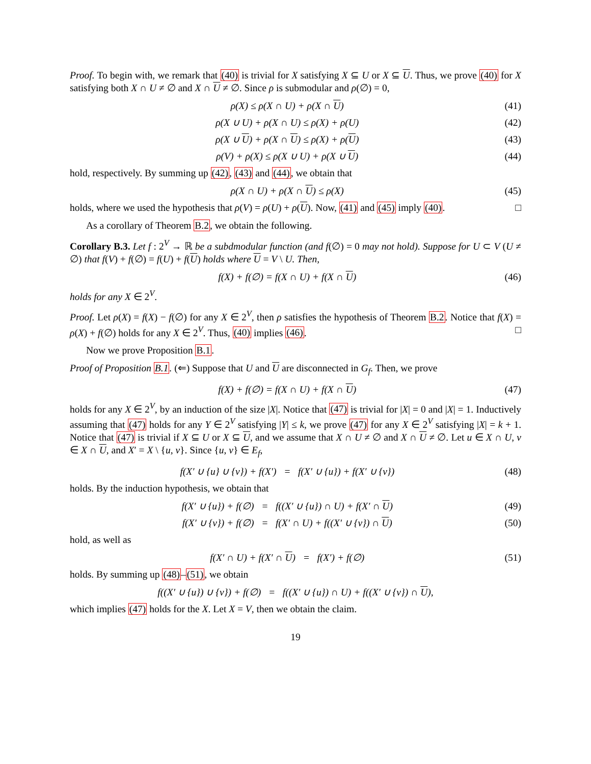Proof. To begin with, we remark that (40) is trivial for X satisfying X ⊆ U or X ⊆ U. Thus, we prove (40) for X satisfying both X ∩ U ≠ ∅ and X ∩ U ≠ ∅. Since ρ is submodular and ρ(∅) = 0,
ρ(X) ≤ ρ(X ∩ U) + ρ(X ∩ U) (41)
ρ(X ∪ U) + ρ(X ∩ U) ≤ ρ(X) + ρ(U) (42)
ρ(X ∪ U) + ρ(X ∩ U) ≤ ρ(X) + ρ(U) (43)
ρ(V) + ρ(X) ≤ ρ(X ∪ U) + ρ(X ∪ U) (44)
hold, respectively. By summing up (42), (43) and (44), we obtain that
ρ(X ∩ U) + ρ(X ∩ U) ≤ ρ(X) (45)
holds, where we used the hypothesis that ρ(V) = ρ(U) + ρ(U). Now, (41) and (45) imply (40). □
As a corollary of Theorem B.2, we obtain the following.
Corollary B.3. Let f : 2<sup>V</sup> → ℝ be a subdmodular function (and f(∅) = 0 may not hold). Suppose for U ⊂ V (U ≠ ∅) that f(V) + f(∅) = f(U) + f(U) holds where U = V \ U. Then,
f(X) + f(∅) = f(X ∩ U) + f(X ∩ U) (46)
holds for any X ∈ 2<sup>V</sup>.
Proof. Let ρ(X) = f(X) − f(∅) for any X ∈ 2<sup>V</sup>, then ρ satisfies the hypothesis of Theorem B.2. Notice that f(X) = ρ(X) + f(∅) holds for any X ∈ 2<sup>V</sup>. Thus, (40) implies (46). □
Now we prove Proposition B.1.
Proof of Proposition B.1. (⇐) Suppose that U and U are disconnected in G<sub>f</sub>. Then, we prove
f(X) + f(∅) = f(X ∩ U) + f(X ∩ U) (47)
holds for any X ∈ 2<sup>V</sup>, by an induction of the size |X|. Notice that (47) is trivial for |X| = 0 and |X| = 1. Inductively assuming that (47) holds for any Y ∈ 2<sup>V</sup> satisfying |Y| ≤ k, we prove (47) for any X ∈ 2<sup>V</sup> satisfying |X| = k + 1. Notice that (47) is trivial if X ⊆ U or X ⊆ U, and we assume that X ∩ U ≠ ∅ and X ∩ U ≠ ∅. Let u ∈ X ∩ U, v ∈ X ∩ U, and X′ = X \ {u, v}. Since {u, v} ∈ E<sub>f</sub>,
f(X′ ∪ {u} ∪ {v}) + f(X′) = f(X′ ∪ {u}) + f(X′ ∪ {v}) (48)
holds. By the induction hypothesis, we obtain that
f(X′ ∪ {u}) + f(∅) = f((X′ ∪ {u}) ∩ U) + f(X′ ∩ U) (49)
f(X′ ∪ {v}) + f(∅) = f(X′ ∩ U) + f((X′ ∪ {v}) ∩ U) (50)
hold, as well as
f(X′ ∩ U) + f(X′ ∩ U) = f(X′) + f(∅) (51)
holds. By summing up (48)–(51), we obtain
f((X′ ∪ {u}) ∪ {v}) + f(∅) = f((X′ ∪ {u}) ∩ U) + f((X′ ∪ {v}) ∩ U),
which implies (47) holds for the X. Let X = V, then we obtain the claim.
19